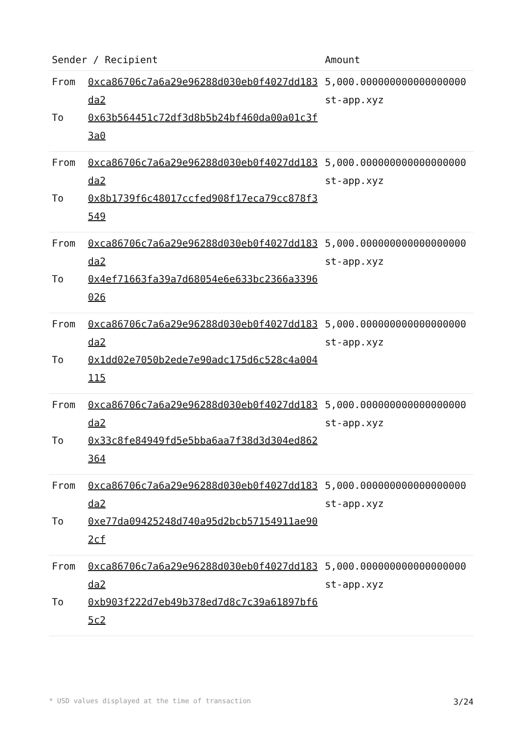| Sender / Recipient | | Amount |
| --- | --- | --- |
| From To | 0xca86706c7a6a29e96288d030eb0f4027dd183da2 0x63b564451c72df3d8b5b24bf460da00a01c3f3a0 | 5,000.000000000000000000 st-app.xyz |
| From To | 0xca86706c7a6a29e96288d030eb0f4027dd183da2 0x8b1739f6c48017ccfed908f17eca79cc878f3549 | 5,000.000000000000000000 st-app.xyz |
| From To | 0xca86706c7a6a29e96288d030eb0f4027dd183da2 0x4ef71663fa39a7d68054e6e633bc2366a3396026 | 5,000.000000000000000000 st-app.xyz |
| From To | 0xca86706c7a6a29e96288d030eb0f4027dd183da2 0x1dd02e7050b2ede7e90adc175d6c528c4a004115 | 5,000.000000000000000000 st-app.xyz |
| From To | 0xca86706c7a6a29e96288d030eb0f4027dd183da2 0x33c8fe84949fd5e5bba6aa7f38d3d304ed862364 | 5,000.000000000000000000 st-app.xyz |
| From To | 0xca86706c7a6a29e96288d030eb0f4027dd183da2 0xe77da09425248d740a95d2bcb57154911ae902cf | 5,000.000000000000000000 st-app.xyz |
| From To | 0xca86706c7a6a29e96288d030eb0f4027dd183da2 0xb903f222d7eb49b378ed7d8c7c39a61897bf65c2 | 5,000.000000000000000000 st-app.xyz |
* USD values displayed at the time of transaction 3/24